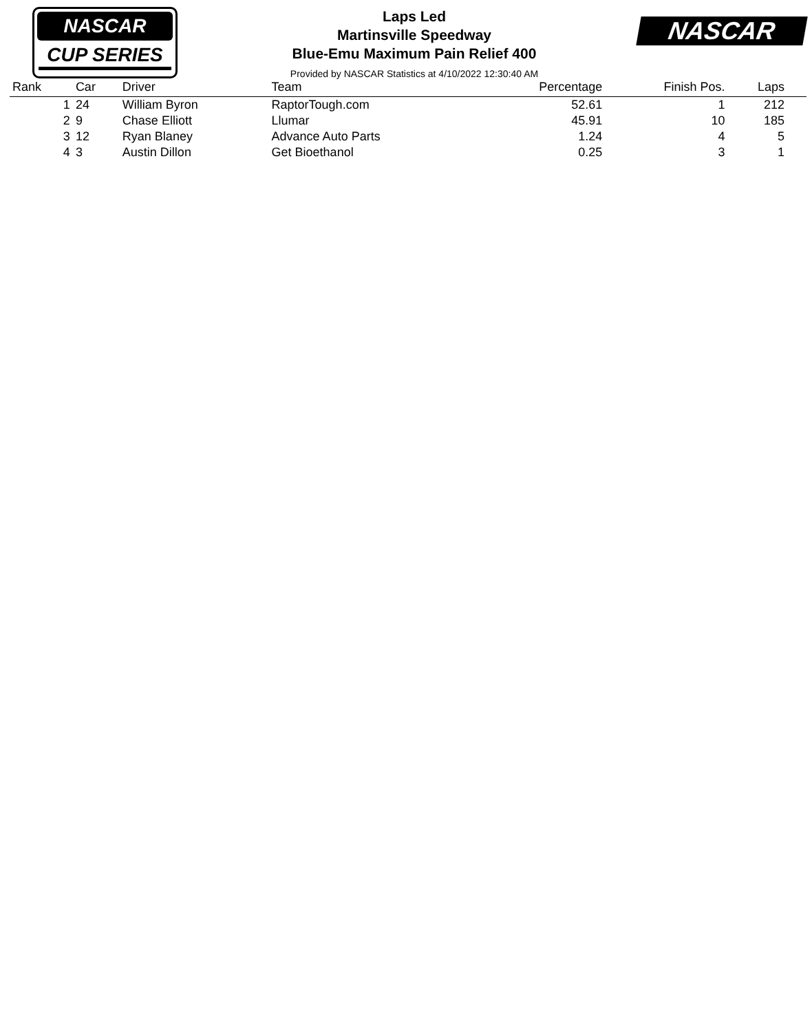NASCAR
CUP SERIES
NASCAR
Laps Led
Martinsville Speedway
Blue-Emu Maximum Pain Relief 400
Provided by NASCAR Statistics at 4/10/2022 12:30:40 AM
| Rank | Car | Driver | Team | Percentage | Finish Pos. | Laps | |
| --- | --- | --- | --- | --- | --- | --- | --- |
| 1 | 24 | William Byron | RaptorTough.com | 52.61 | 1 | 212 | |
| 2 | 9 | Chase Elliott | Llumar | 45.91 | 10 | 185 | |
| 3 | 12 | Ryan Blaney | Advance Auto Parts | 1.24 | 4 | 5 | |
| 4 | 3 | Austin Dillon | Get Bioethanol | 0.25 | 3 | 1 | |